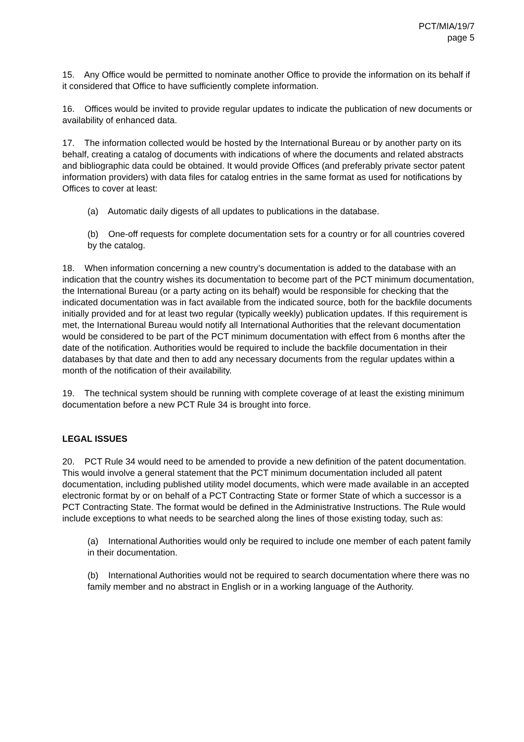PCT/MIA/19/7
page 5
15. Any Office would be permitted to nominate another Office to provide the information on its behalf if it considered that Office to have sufficiently complete information.
16. Offices would be invited to provide regular updates to indicate the publication of new documents or availability of enhanced data.
17. The information collected would be hosted by the International Bureau or by another party on its behalf, creating a catalog of documents with indications of where the documents and related abstracts and bibliographic data could be obtained. It would provide Offices (and preferably private sector patent information providers) with data files for catalog entries in the same format as used for notifications by Offices to cover at least:
(a) Automatic daily digests of all updates to publications in the database.
(b) One-off requests for complete documentation sets for a country or for all countries covered by the catalog.
18. When information concerning a new country’s documentation is added to the database with an indication that the country wishes its documentation to become part of the PCT minimum documentation, the International Bureau (or a party acting on its behalf) would be responsible for checking that the indicated documentation was in fact available from the indicated source, both for the backfile documents initially provided and for at least two regular (typically weekly) publication updates. If this requirement is met, the International Bureau would notify all International Authorities that the relevant documentation would be considered to be part of the PCT minimum documentation with effect from 6 months after the date of the notification. Authorities would be required to include the backfile documentation in their databases by that date and then to add any necessary documents from the regular updates within a month of the notification of their availability.
19. The technical system should be running with complete coverage of at least the existing minimum documentation before a new PCT Rule 34 is brought into force.
LEGAL ISSUES
20. PCT Rule 34 would need to be amended to provide a new definition of the patent documentation. This would involve a general statement that the PCT minimum documentation included all patent documentation, including published utility model documents, which were made available in an accepted electronic format by or on behalf of a PCT Contracting State or former State of which a successor is a PCT Contracting State. The format would be defined in the Administrative Instructions. The Rule would include exceptions to what needs to be searched along the lines of those existing today, such as:
(a) International Authorities would only be required to include one member of each patent family in their documentation.
(b) International Authorities would not be required to search documentation where there was no family member and no abstract in English or in a working language of the Authority.